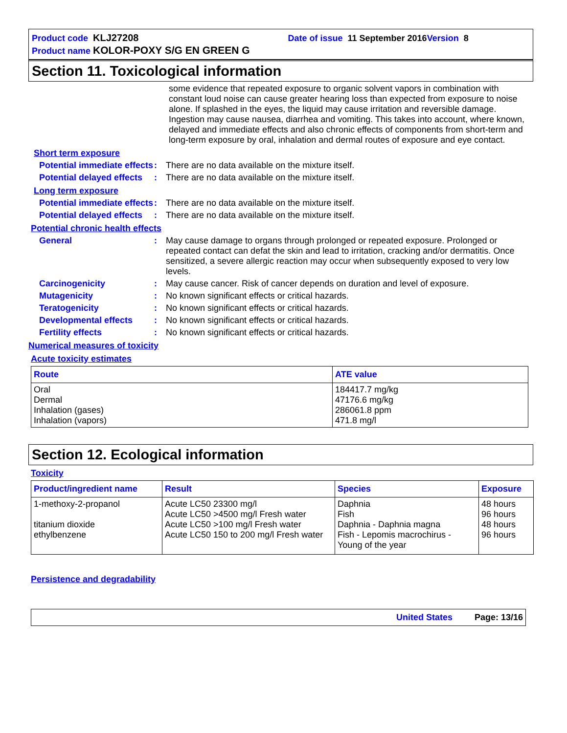Product code KLJ27208 Date of issue 11 September 2016 Version 8
Product name KOLOR-POXY S/G EN GREEN G
Section 11. Toxicological information
some evidence that repeated exposure to organic solvent vapors in combination with constant loud noise can cause greater hearing loss than expected from exposure to noise alone. If splashed in the eyes, the liquid may cause irritation and reversible damage. Ingestion may cause nausea, diarrhea and vomiting. This takes into account, where known, delayed and immediate effects and also chronic effects of components from short-term and long-term exposure by oral, inhalation and dermal routes of exposure and eye contact.
Short term exposure
Potential immediate effects
:
There are no data available on the mixture itself.
Potential delayed effects
:
There are no data available on the mixture itself.
Long term exposure
Potential immediate effects
:
There are no data available on the mixture itself.
Potential delayed effects
:
There are no data available on the mixture itself.
Potential chronic health effects
General :
May cause damage to organs through prolonged or repeated exposure. Prolonged or repeated contact can defat the skin and lead to irritation, cracking and/or dermatitis. Once sensitized, a severe allergic reaction may occur when subsequently exposed to very low levels.
Carcinogenicity :
May cause cancer. Risk of cancer depends on duration and level of exposure.
Mutagenicity :
No known significant effects or critical hazards.
Teratogenicity :
No known significant effects or critical hazards.
Developmental effects :
No known significant effects or critical hazards.
Fertility effects :
No known significant effects or critical hazards.
Numerical measures of toxicity
Acute toxicity estimates
| Route | ATE value |
| --- | --- |
| Oral Dermal Inhalation (gases) Inhalation (vapors) | 184417.7 mg/kg 47176.6 mg/kg 286061.8 ppm 471.8 mg/l |
Section 12. Ecological information
Toxicity
| Product/ingredient name | Result | Species | Exposure |
| --- | --- | --- | --- |
| 1-methoxy-2-propanol titanium dioxide ethylbenzene | Acute LC50 23300 mg/l Acute LC50 >4500 mg/l Fresh water Acute LC50 >100 mg/l Fresh water Acute LC50 150 to 200 mg/l Fresh water | Daphnia Fish Daphnia - Daphnia magna Fish - Lepomis macrochirus - Young of the year | 48 hours 96 hours 48 hours 96 hours |
Persistence and degradability
United States Page: 13/16